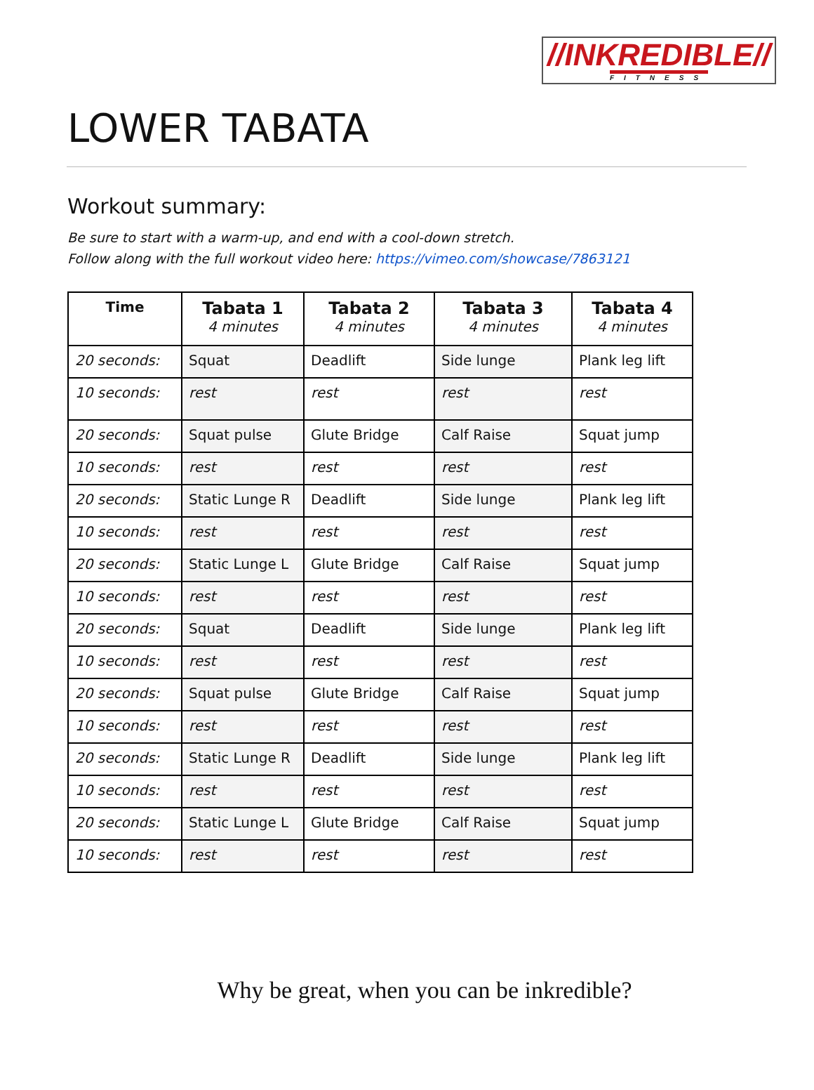//INKREDIBLE//
FITNESS
LOWER TABATA
Workout summary:
Be sure to start with a warm-up, and end with a cool-down stretch.
Follow along with the full workout video here: https://vimeo.com/showcase/7863121
| Time | Tabata 1 4 minutes | Tabata 2 4 minutes | Tabata 3 4 minutes | Tabata 4 4 minutes |
| --- | --- | --- | --- | --- |
| 20 seconds: | Squat | Deadlift | Side lunge | Plank leg lift |
| 10 seconds: | rest | rest | rest | rest |
| 20 seconds: | Squat pulse | Glute Bridge | Calf Raise | Squat jump |
| 10 seconds: | rest | rest | rest | rest |
| 20 seconds: | Static Lunge R | Deadlift | Side lunge | Plank leg lift |
| 10 seconds: | rest | rest | rest | rest |
| 20 seconds: | Static Lunge L | Glute Bridge | Calf Raise | Squat jump |
| 10 seconds: | rest | rest | rest | rest |
| 20 seconds: | Squat | Deadlift | Side lunge | Plank leg lift |
| 10 seconds: | rest | rest | rest | rest |
| 20 seconds: | Squat pulse | Glute Bridge | Calf Raise | Squat jump |
| 10 seconds: | rest | rest | rest | rest |
| 20 seconds: | Static Lunge R | Deadlift | Side lunge | Plank leg lift |
| 10 seconds: | rest | rest | rest | rest |
| 20 seconds: | Static Lunge L | Glute Bridge | Calf Raise | Squat jump |
| 10 seconds: | rest | rest | rest | rest |
Why be great, when you can be inkredible?